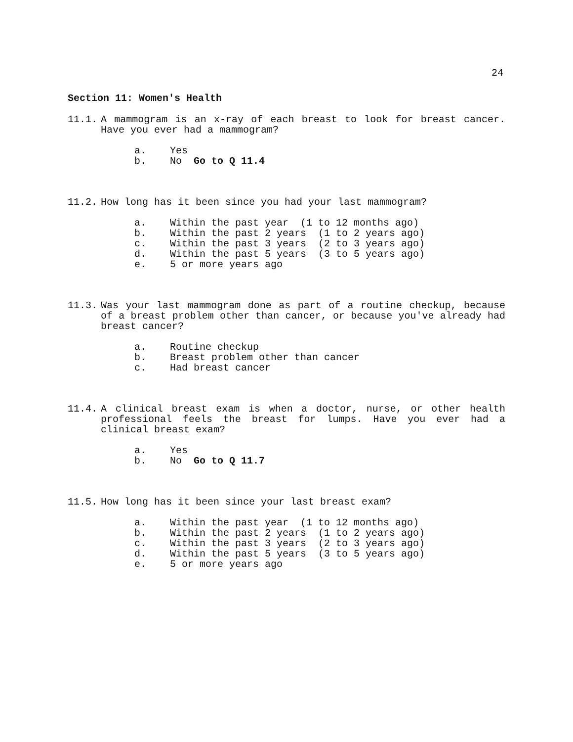24
Section 11: Women's Health
11.1. A mammogram is an x-ray of each breast to look for breast cancer. Have you ever had a mammogram?
a. Yes b. No Go to Q 11.4
11.2. How long has it been since you had your last mammogram?
a. Within the past year (1 to 12 months ago) b. Within the past 2 years (1 to 2 years ago) c. Within the past 3 years (2 to 3 years ago) d. Within the past 5 years (3 to 5 years ago) e. 5 or more years ago
11.3. Was your last mammogram done as part of a routine checkup, because of a breast problem other than cancer, or because you've already had breast cancer?
a. Routine checkup b. Breast problem other than cancer c. Had breast cancer
11.4. A clinical breast exam is when a doctor, nurse, or other health professional feels the breast for lumps. Have you ever had a clinical breast exam?
a. Yes b. No Go to Q 11.7
11.5. How long has it been since your last breast exam?
a. Within the past year (1 to 12 months ago) b. Within the past 2 years (1 to 2 years ago) c. Within the past 3 years (2 to 3 years ago) d. Within the past 5 years (3 to 5 years ago) e. 5 or more years ago